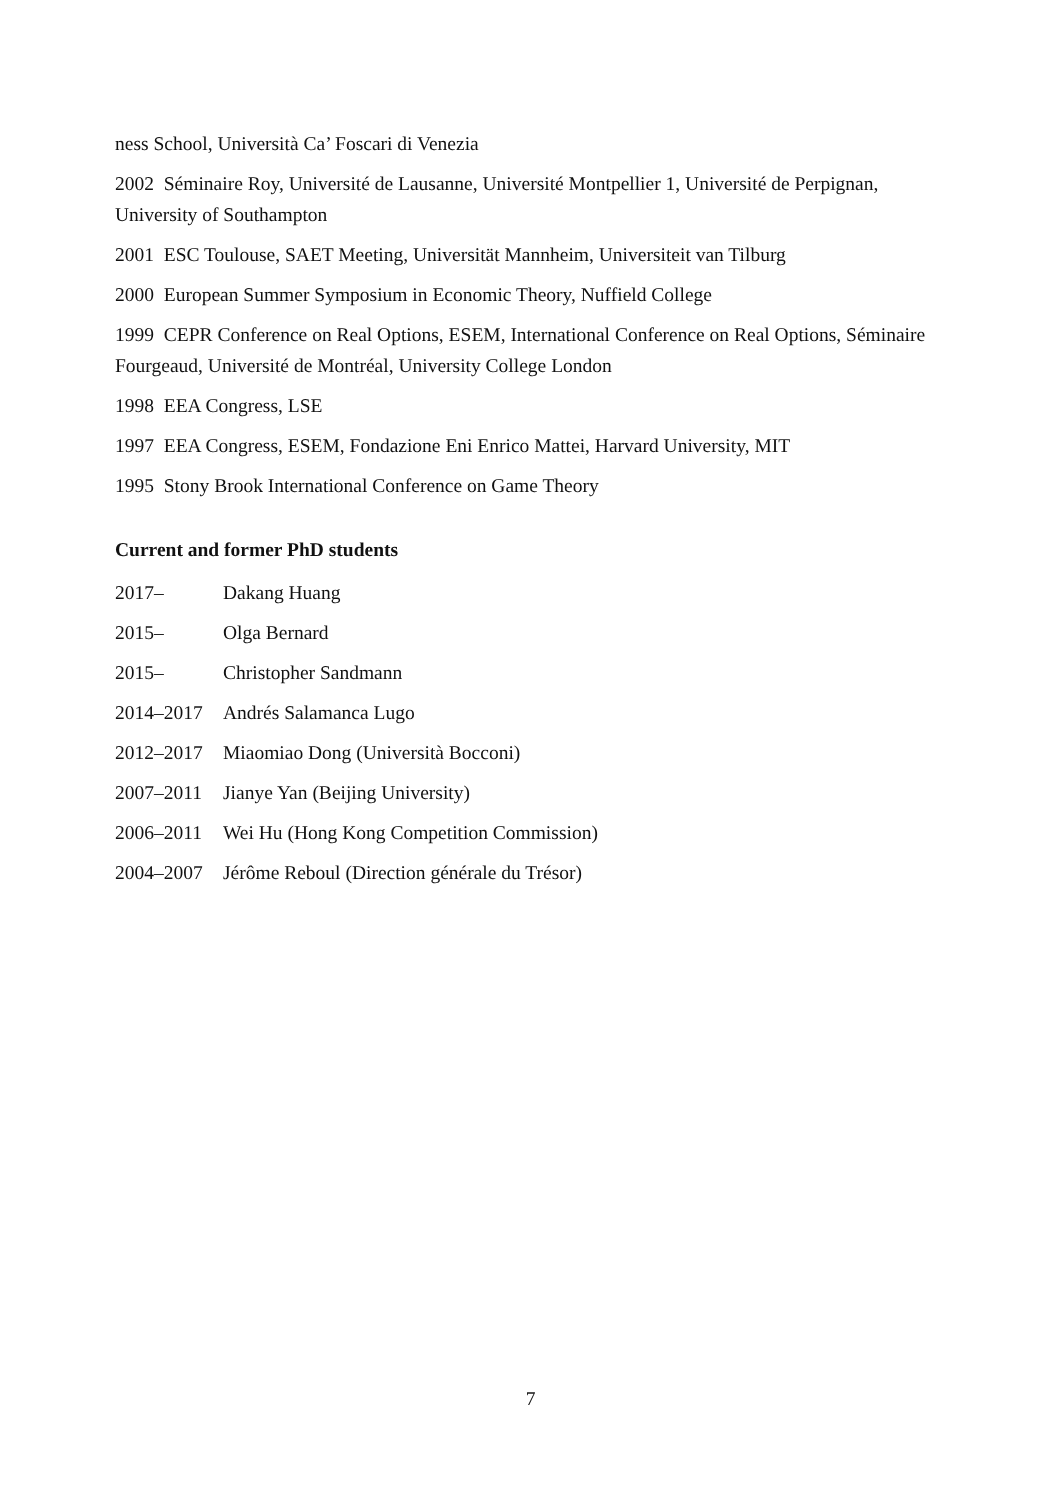ness School, Università Ca’ Foscari di Venezia
2002 Séminaire Roy, Université de Lausanne, Université Montpellier 1, Université de Perpignan, University of Southampton
2001 ESC Toulouse, SAET Meeting, Universität Mannheim, Universiteit van Tilburg
2000 European Summer Symposium in Economic Theory, Nuffield College
1999 CEPR Conference on Real Options, ESEM, International Conference on Real Options, Séminaire Fourgeaud, Université de Montréal, University College London
1998 EEA Congress, LSE
1997 EEA Congress, ESEM, Fondazione Eni Enrico Mattei, Harvard University, MIT
1995 Stony Brook International Conference on Game Theory
Current and former PhD students
| 2017– | Dakang Huang |
| 2015– | Olga Bernard |
| 2015– | Christopher Sandmann |
| 2014–2017 | Andrés Salamanca Lugo |
| 2012–2017 | Miaomiao Dong (Università Bocconi) |
| 2007–2011 | Jianye Yan (Beijing University) |
| 2006–2011 | Wei Hu (Hong Kong Competition Commission) |
| 2004–2007 | Jérôme Reboul (Direction générale du Trésor) |
7